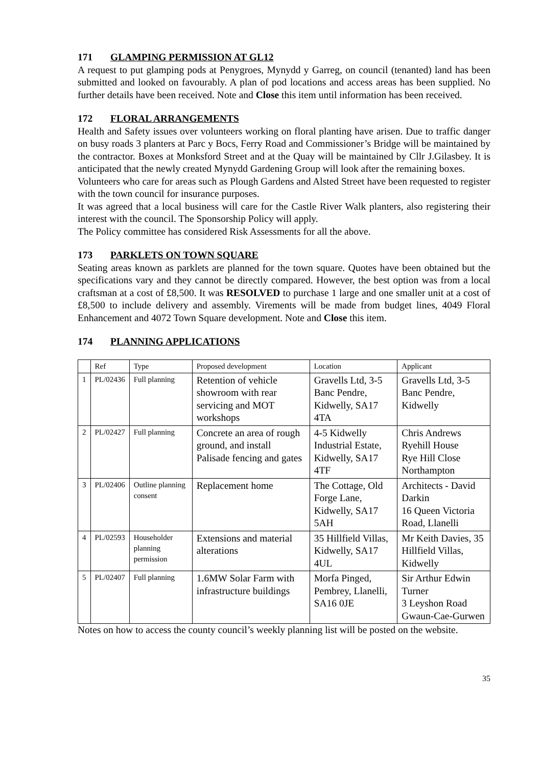171 GLAMPING PERMISSION AT GL12
A request to put glamping pods at Penygroes, Mynydd y Garreg, on council (tenanted) land has been submitted and looked on favourably. A plan of pod locations and access areas has been supplied. No further details have been received. Note and Close this item until information has been received.
172 FLORAL ARRANGEMENTS
Health and Safety issues over volunteers working on floral planting have arisen. Due to traffic danger on busy roads 3 planters at Parc y Bocs, Ferry Road and Commissioner’s Bridge will be maintained by the contractor. Boxes at Monksford Street and at the Quay will be maintained by Cllr J.Gilasbey. It is anticipated that the newly created Mynydd Gardening Group will look after the remaining boxes.
Volunteers who care for areas such as Plough Gardens and Alsted Street have been requested to register with the town council for insurance purposes.
It was agreed that a local business will care for the Castle River Walk planters, also registering their interest with the council. The Sponsorship Policy will apply.
The Policy committee has considered Risk Assessments for all the above.
173 PARKLETS ON TOWN SQUARE
Seating areas known as parklets are planned for the town square. Quotes have been obtained but the specifications vary and they cannot be directly compared. However, the best option was from a local craftsman at a cost of £8,500. It was RESOLVED to purchase 1 large and one smaller unit at a cost of £8,500 to include delivery and assembly. Virements will be made from budget lines, 4049 Floral Enhancement and 4072 Town Square development. Note and Close this item.
174 PLANNING APPLICATIONS
| | Ref | Type | Proposed development | Location | Applicant |
| 1 | PL/02436 | Full planning | Retention of vehicle showroom with rear servicing and MOT workshops | Gravells Ltd, 3-5 Banc Pendre, Kidwelly, SA17 4TA | Gravells Ltd, 3-5 Banc Pendre, Kidwelly |
| 2 | PL/02427 | Full planning | Concrete an area of rough ground, and install Palisade fencing and gates | 4-5 Kidwelly Industrial Estate, Kidwelly, SA17 4TF | Chris Andrews Ryehill House Rye Hill Close Northampton |
| 3 | PL/02406 | Outline planning consent | Replacement home | The Cottage, Old Forge Lane, Kidwelly, SA17 5AH | Architects - David Darkin 16 Queen Victoria Road, Llanelli |
| 4 | PL/02593 | Householder planning permission | Extensions and material alterations | 35 Hillfield Villas, Kidwelly, SA17 4UL | Mr Keith Davies, 35 Hillfield Villas, Kidwelly |
| 5 | PL/02407 | Full planning | 1.6MW Solar Farm with infrastructure buildings | Morfa Pinged, Pembrey, Llanelli, SA16 0JE | Sir Arthur Edwin Turner 3 Leyshon Road Gwaun-Cae-Gurwen |
Notes on how to access the county council’s weekly planning list will be posted on the website.
35